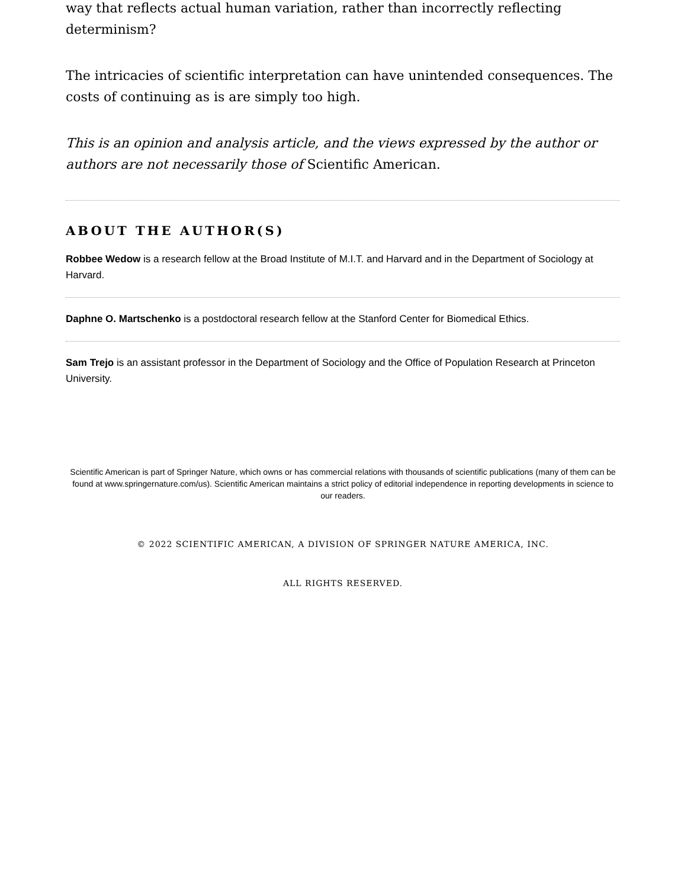way that reflects actual human variation, rather than incorrectly reflecting determinism?
The intricacies of scientific interpretation can have unintended consequences. The costs of continuing as is are simply too high.
This is an opinion and analysis article, and the views expressed by the author or authors are not necessarily those of Scientific American.
ABOUT THE AUTHOR(S)
Robbee Wedow is a research fellow at the Broad Institute of M.I.T. and Harvard and in the Department of Sociology at Harvard.
Daphne O. Martschenko is a postdoctoral research fellow at the Stanford Center for Biomedical Ethics.
Sam Trejo is an assistant professor in the Department of Sociology and the Office of Population Research at Princeton University.
Scientific American is part of Springer Nature, which owns or has commercial relations with thousands of scientific publications (many of them can be found at www.springernature.com/us). Scientific American maintains a strict policy of editorial independence in reporting developments in science to our readers.
© 2022 SCIENTIFIC AMERICAN, A DIVISION OF SPRINGER NATURE AMERICA, INC.
ALL RIGHTS RESERVED.